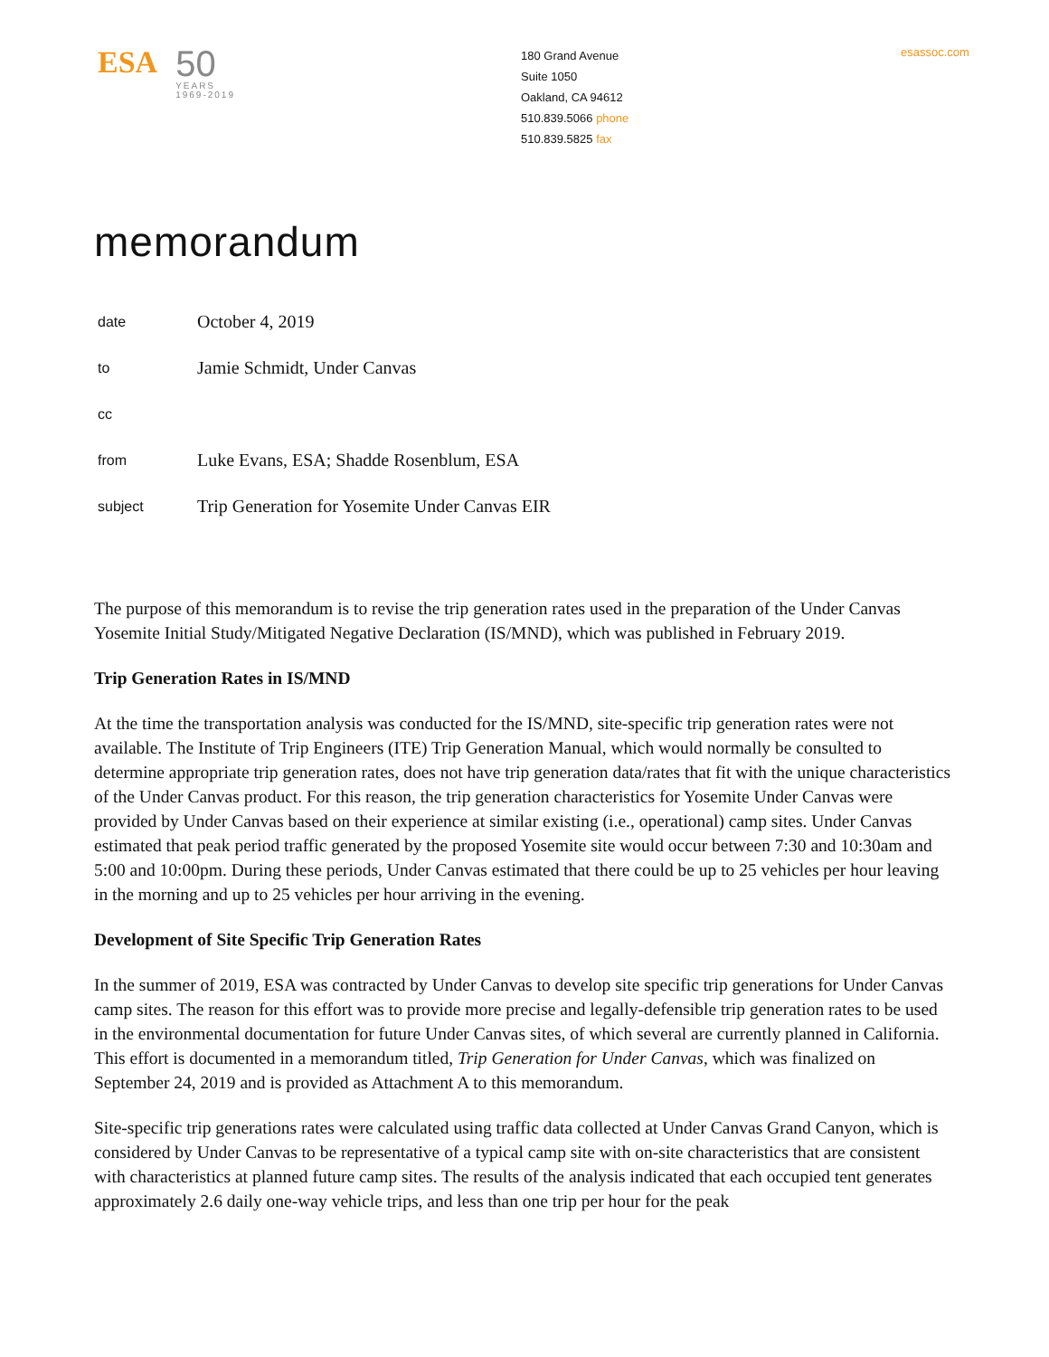ESA
50
YEARS
1969-2019
180 Grand Avenue
Suite 1050
Oakland, CA 94612
510.839.5066 phone
510.839.5825 fax
esassoc.com
memorandum
| date | October 4, 2019 |
| to | Jamie Schmidt, Under Canvas |
| cc | |
| from | Luke Evans, ESA; Shadde Rosenblum, ESA |
| subject | Trip Generation for Yosemite Under Canvas EIR |
The purpose of this memorandum is to revise the trip generation rates used in the preparation of the Under Canvas Yosemite Initial Study/Mitigated Negative Declaration (IS/MND), which was published in February 2019.
Trip Generation Rates in IS/MND
At the time the transportation analysis was conducted for the IS/MND, site-specific trip generation rates were not available. The Institute of Trip Engineers (ITE) Trip Generation Manual, which would normally be consulted to determine appropriate trip generation rates, does not have trip generation data/rates that fit with the unique characteristics of the Under Canvas product. For this reason, the trip generation characteristics for Yosemite Under Canvas were provided by Under Canvas based on their experience at similar existing (i.e., operational) camp sites. Under Canvas estimated that peak period traffic generated by the proposed Yosemite site would occur between 7:30 and 10:30am and 5:00 and 10:00pm. During these periods, Under Canvas estimated that there could be up to 25 vehicles per hour leaving in the morning and up to 25 vehicles per hour arriving in the evening.
Development of Site Specific Trip Generation Rates
In the summer of 2019, ESA was contracted by Under Canvas to develop site specific trip generations for Under Canvas camp sites. The reason for this effort was to provide more precise and legally-defensible trip generation rates to be used in the environmental documentation for future Under Canvas sites, of which several are currently planned in California. This effort is documented in a memorandum titled, Trip Generation for Under Canvas, which was finalized on September 24, 2019 and is provided as Attachment A to this memorandum.
Site-specific trip generations rates were calculated using traffic data collected at Under Canvas Grand Canyon, which is considered by Under Canvas to be representative of a typical camp site with on-site characteristics that are consistent with characteristics at planned future camp sites. The results of the analysis indicated that each occupied tent generates approximately 2.6 daily one-way vehicle trips, and less than one trip per hour for the peak